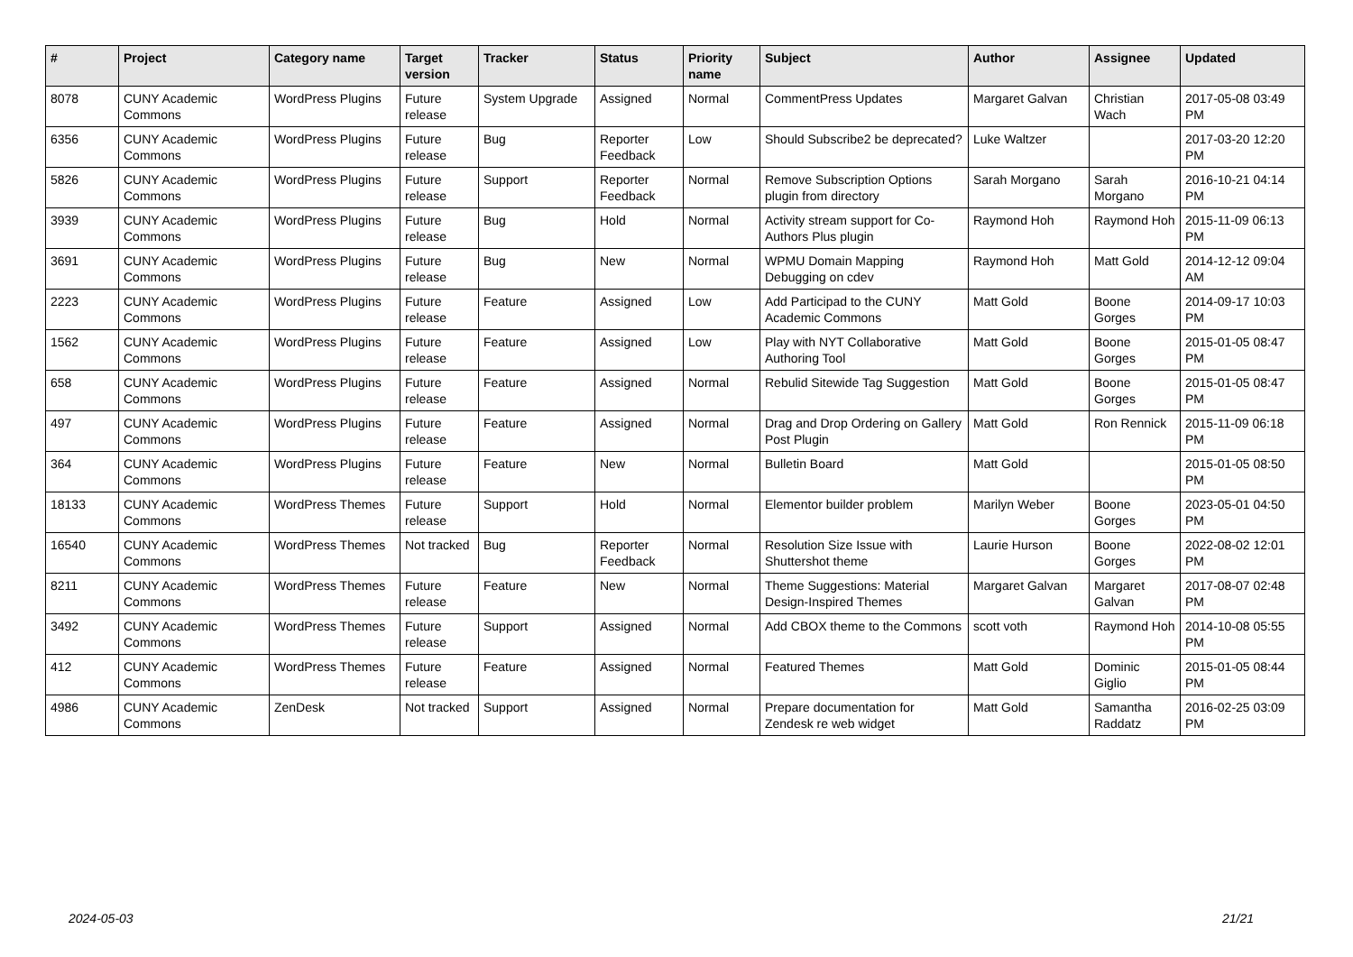| # | Project | Category name | Target version | Tracker | Status | Priority name | Subject | Author | Assignee | Updated |
| --- | --- | --- | --- | --- | --- | --- | --- | --- | --- | --- |
| 8078 | CUNY Academic Commons | WordPress Plugins | Future release | System Upgrade | Assigned | Normal | CommentPress Updates | Margaret Galvan | Christian Wach | 2017-05-08 03:49 PM |
| 6356 | CUNY Academic Commons | WordPress Plugins | Future release | Bug | Reporter Feedback | Low | Should Subscribe2 be deprecated? | Luke Waltzer | | 2017-03-20 12:20 PM |
| 5826 | CUNY Academic Commons | WordPress Plugins | Future release | Support | Reporter Feedback | Normal | Remove Subscription Options plugin from directory | Sarah Morgano | Sarah Morgano | 2016-10-21 04:14 PM |
| 3939 | CUNY Academic Commons | WordPress Plugins | Future release | Bug | Hold | Normal | Activity stream support for Co-Authors Plus plugin | Raymond Hoh | Raymond Hoh | 2015-11-09 06:13 PM |
| 3691 | CUNY Academic Commons | WordPress Plugins | Future release | Bug | New | Normal | WPMU Domain Mapping Debugging on cdev | Raymond Hoh | Matt Gold | 2014-12-12 09:04 AM |
| 2223 | CUNY Academic Commons | WordPress Plugins | Future release | Feature | Assigned | Low | Add Participad to the CUNY Academic Commons | Matt Gold | Boone Gorges | 2014-09-17 10:03 PM |
| 1562 | CUNY Academic Commons | WordPress Plugins | Future release | Feature | Assigned | Low | Play with NYT Collaborative Authoring Tool | Matt Gold | Boone Gorges | 2015-01-05 08:47 PM |
| 658 | CUNY Academic Commons | WordPress Plugins | Future release | Feature | Assigned | Normal | Rebulid Sitewide Tag Suggestion | Matt Gold | Boone Gorges | 2015-01-05 08:47 PM |
| 497 | CUNY Academic Commons | WordPress Plugins | Future release | Feature | Assigned | Normal | Drag and Drop Ordering on Gallery Post Plugin | Matt Gold | Ron Rennick | 2015-11-09 06:18 PM |
| 364 | CUNY Academic Commons | WordPress Plugins | Future release | Feature | New | Normal | Bulletin Board | Matt Gold | | 2015-01-05 08:50 PM |
| 18133 | CUNY Academic Commons | WordPress Themes | Future release | Support | Hold | Normal | Elementor builder problem | Marilyn Weber | Boone Gorges | 2023-05-01 04:50 PM |
| 16540 | CUNY Academic Commons | WordPress Themes | Not tracked | Bug | Reporter Feedback | Normal | Resolution Size Issue with Shuttershot theme | Laurie Hurson | Boone Gorges | 2022-08-02 12:01 PM |
| 8211 | CUNY Academic Commons | WordPress Themes | Future release | Feature | New | Normal | Theme Suggestions: Material Design-Inspired Themes | Margaret Galvan | Margaret Galvan | 2017-08-07 02:48 PM |
| 3492 | CUNY Academic Commons | WordPress Themes | Future release | Support | Assigned | Normal | Add CBOX theme to the Commons | scott voth | Raymond Hoh | 2014-10-08 05:55 PM |
| 412 | CUNY Academic Commons | WordPress Themes | Future release | Feature | Assigned | Normal | Featured Themes | Matt Gold | Dominic Giglio | 2015-01-05 08:44 PM |
| 4986 | CUNY Academic Commons | ZenDesk | Not tracked | Support | Assigned | Normal | Prepare documentation for Zendesk re web widget | Matt Gold | Samantha Raddatz | 2016-02-25 03:09 PM |
2024-05-03 21/21